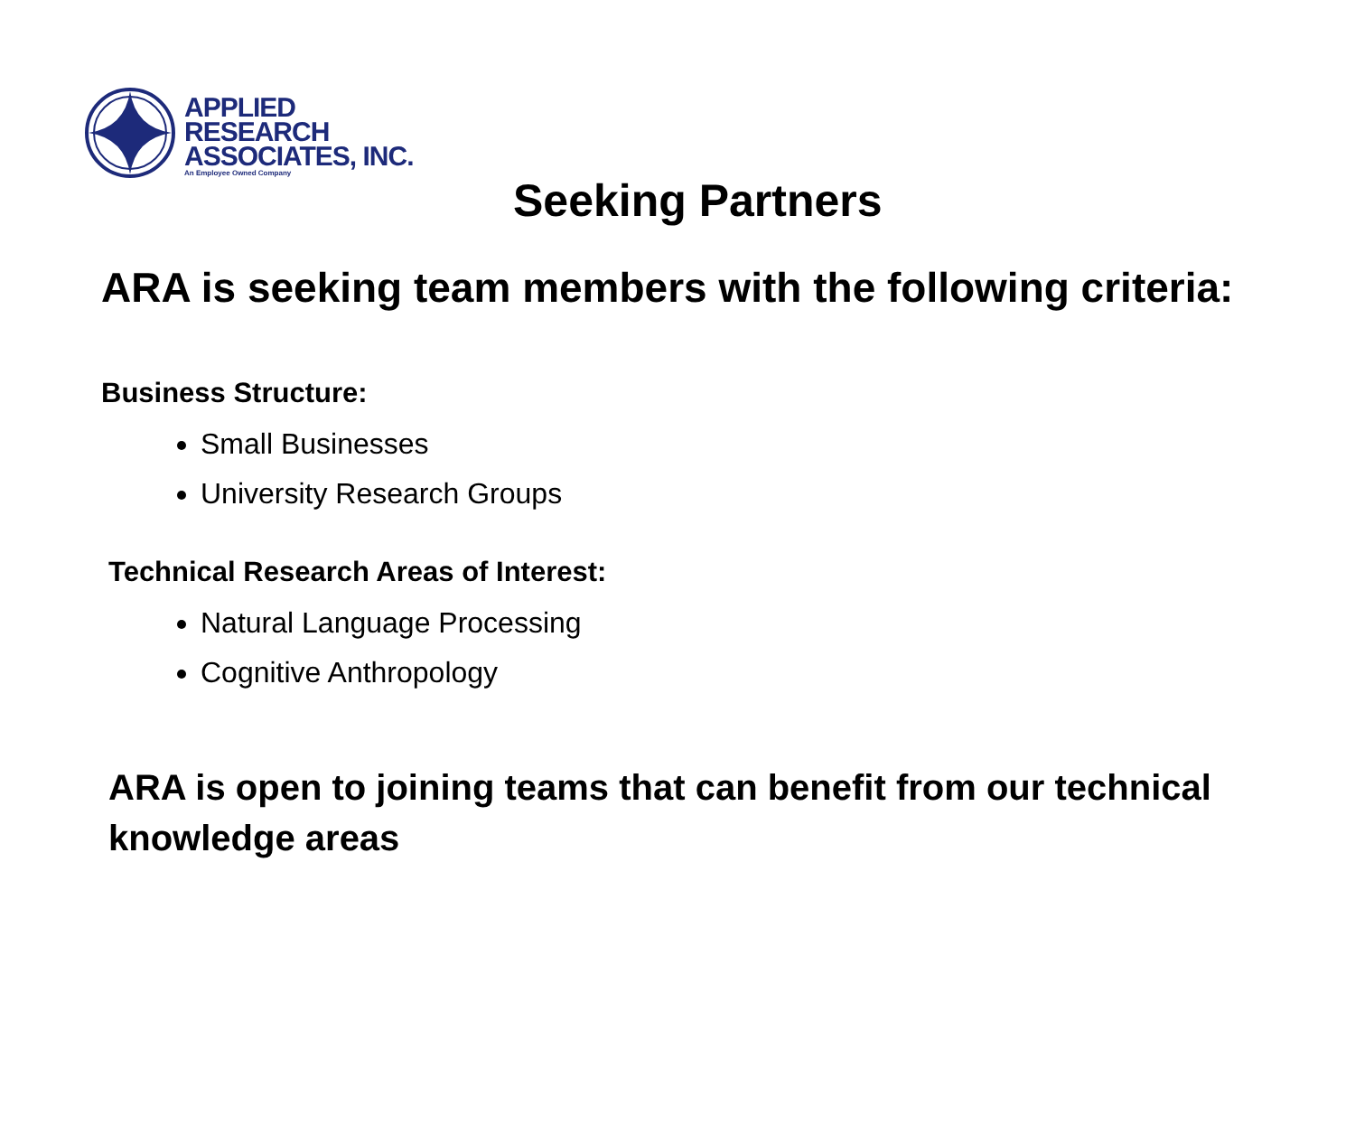APPLIED
RESEARCH
ASSOCIATES, INC.
An Employee Owned Company
Seeking Partners
ARA is seeking team members with the following criteria:
Business Structure:
Small Businesses
University Research Groups
Technical Research Areas of Interest:
Natural Language Processing
Cognitive Anthropology
ARA is open to joining teams that can benefit from our technical knowledge areas